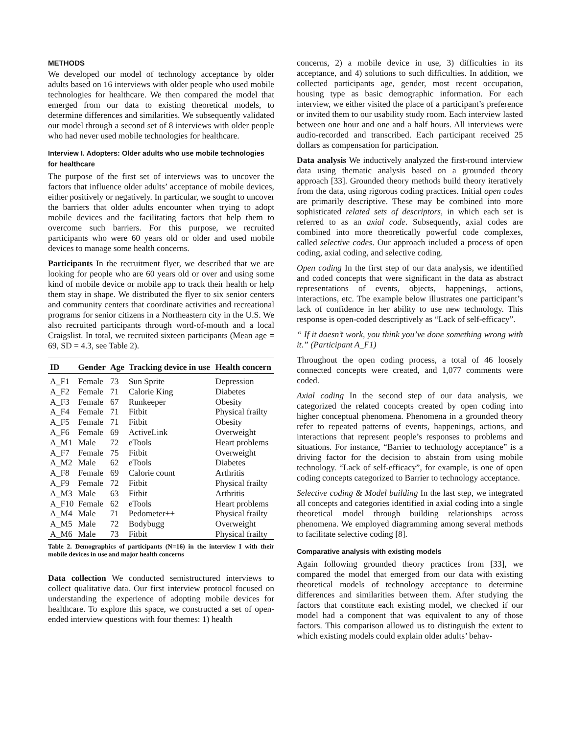METHODS
We developed our model of technology acceptance by older adults based on 16 interviews with older people who used mobile technologies for healthcare. We then compared the model that emerged from our data to existing theoretical models, to determine differences and similarities. We subsequently validated our model through a second set of 8 interviews with older people who had never used mobile technologies for healthcare.
Interview I. Adopters: Older adults who use mobile technologies for healthcare
The purpose of the first set of interviews was to uncover the factors that influence older adults’ acceptance of mobile devices, either positively or negatively. In particular, we sought to uncover the barriers that older adults encounter when trying to adopt mobile devices and the facilitating factors that help them to overcome such barriers. For this purpose, we recruited participants who were 60 years old or older and used mobile devices to manage some health concerns.
Participants In the recruitment flyer, we described that we are looking for people who are 60 years old or over and using some kind of mobile device or mobile app to track their health or help them stay in shape. We distributed the flyer to six senior centers and community centers that coordinate activities and recreational programs for senior citizens in a Northeastern city in the U.S. We also recruited participants through word-of-mouth and a local Craigslist. In total, we recruited sixteen participants (Mean age = 69, SD = 4.3, see Table 2).
| ID | Gender | Age | Tracking device in use | Health concern |
| --- | --- | --- | --- | --- |
| A_F1 | Female | 73 | Sun Sprite | Depression |
| A_F2 | Female | 71 | Calorie King | Diabetes |
| A_F3 | Female | 67 | Runkeeper | Obesity |
| A_F4 | Female | 71 | Fitbit | Physical frailty |
| A_F5 | Female | 71 | Fitbit | Obesity |
| A_F6 | Female | 69 | ActiveLink | Overweight |
| A_M1 | Male | 72 | eTools | Heart problems |
| A_F7 | Female | 75 | Fitbit | Overweight |
| A_M2 | Male | 62 | eTools | Diabetes |
| A_F8 | Female | 69 | Calorie count | Arthritis |
| A_F9 | Female | 72 | Fitbit | Physical frailty |
| A_M3 | Male | 63 | Fitbit | Arthritis |
| A_F10 | Female | 62 | eTools | Heart problems |
| A_M4 | Male | 71 | Pedometer++ | Physical frailty |
| A_M5 | Male | 72 | Bodybugg | Overweight |
| A_M6 | Male | 73 | Fitbit | Physical frailty |
Table 2. Demographics of participants (N=16) in the interview I with their mobile devices in use and major health concerns
Data collection We conducted semistructured interviews to collect qualitative data. Our first interview protocol focused on understanding the experience of adopting mobile devices for healthcare. To explore this space, we constructed a set of open-ended interview questions with four themes: 1) health
concerns, 2) a mobile device in use, 3) difficulties in its acceptance, and 4) solutions to such difficulties. In addition, we collected participants age, gender, most recent occupation, housing type as basic demographic information. For each interview, we either visited the place of a participant’s preference or invited them to our usability study room. Each interview lasted between one hour and one and a half hours. All interviews were audio-recorded and transcribed. Each participant received 25 dollars as compensation for participation.
Data analysis We inductively analyzed the first-round interview data using thematic analysis based on a grounded theory approach [33]. Grounded theory methods build theory iteratively from the data, using rigorous coding practices. Initial open codes are primarily descriptive. These may be combined into more sophisticated related sets of descriptors, in which each set is referred to as an axial code. Subsequently, axial codes are combined into more theoretically powerful code complexes, called selective codes. Our approach included a process of open coding, axial coding, and selective coding.
Open coding In the first step of our data analysis, we identified and coded concepts that were significant in the data as abstract representations of events, objects, happenings, actions, interactions, etc. The example below illustrates one participant’s lack of confidence in her ability to use new technology. This response is open-coded descriptively as “Lack of self-efficacy”.
“ If it doesn’t work, you think you’ve done something wrong with it.” (Participant A_F1)
Throughout the open coding process, a total of 46 loosely connected concepts were created, and 1,077 comments were coded.
Axial coding In the second step of our data analysis, we categorized the related concepts created by open coding into higher conceptual phenomena. Phenomena in a grounded theory refer to repeated patterns of events, happenings, actions, and interactions that represent people’s responses to problems and situations. For instance, “Barrier to technology acceptance” is a driving factor for the decision to abstain from using mobile technology. “Lack of self-efficacy”, for example, is one of open coding concepts categorized to Barrier to technology acceptance.
Selective coding & Model building In the last step, we integrated all concepts and categories identified in axial coding into a single theoretical model through building relationships across phenomena. We employed diagramming among several methods to facilitate selective coding [8].
Comparative analysis with existing models
Again following grounded theory practices from [33], we compared the model that emerged from our data with existing theoretical models of technology acceptance to determine differences and similarities between them. After studying the factors that constitute each existing model, we checked if our model had a component that was equivalent to any of those factors. This comparison allowed us to distinguish the extent to which existing models could explain older adults’ behav-